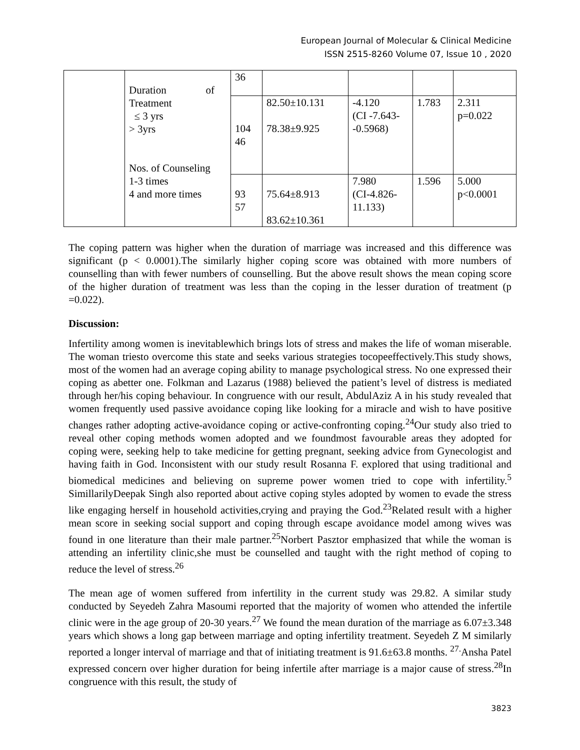European Journal of Molecular & Clinical Medicine
ISSN 2515-8260 Volume 07, Issue 10 , 2020
| | Duration of Treatment ≤ 3 yrs > 3yrs Nos. of Counseling 1-3 times 4 and more times | 36 | | | | |
| | | 104 46 | 82.50±10.131 78.38±9.925 | -4.120 (CI -7.643- -0.5968) | 1.783 | 2.311 p=0.022 |
| | | 93 57 | 75.64±8.913 83.62±10.361 | 7.980 (CI-4.826- 11.133) | 1.596 | 5.000 p<0.0001 |
The coping pattern was higher when the duration of marriage was increased and this difference was significant (p < 0.0001).The similarly higher coping score was obtained with more numbers of counselling than with fewer numbers of counselling. But the above result shows the mean coping score of the higher duration of treatment was less than the coping in the lesser duration of treatment (p =0.022).
Discussion:
Infertility among women is inevitablewhich brings lots of stress and makes the life of woman miserable. The woman triesto overcome this state and seeks various strategies tocopeeffectively.This study shows, most of the women had an average coping ability to manage psychological stress. No one expressed their coping as abetter one. Folkman and Lazarus (1988) believed the patient’s level of distress is mediated through her/his coping behaviour. In congruence with our result, AbdulAziz A in his study revealed that women frequently used passive avoidance coping like looking for a miracle and wish to have positive changes rather adopting active-avoidance coping or active-confronting coping.<sup>24</sup>Our study also tried to reveal other coping methods women adopted and we foundmost favourable areas they adopted for coping were, seeking help to take medicine for getting pregnant, seeking advice from Gynecologist and having faith in God. Inconsistent with our study result Rosanna F. explored that using traditional and biomedical medicines and believing on supreme power women tried to cope with infertility.<sup>5</sup> SimillarilyDeepak Singh also reported about active coping styles adopted by women to evade the stress like engaging herself in household activities,crying and praying the God.<sup>23</sup>Related result with a higher mean score in seeking social support and coping through escape avoidance model among wives was found in one literature than their male partner.<sup>25</sup>Norbert Pasztor emphasized that while the woman is attending an infertility clinic,she must be counselled and taught with the right method of coping to reduce the level of stress.<sup>26</sup>
The mean age of women suffered from infertility in the current study was 29.82. A similar study conducted by Seyedeh Zahra Masoumi reported that the majority of women who attended the infertile clinic were in the age group of 20-30 years.<sup>27</sup> We found the mean duration of the marriage as 6.07±3.348 years which shows a long gap between marriage and opting infertility treatment. Seyedeh Z M similarly reported a longer interval of marriage and that of initiating treatment is 91.6±63.8 months. <sup>27.</sup>Ansha Patel expressed concern over higher duration for being infertile after marriage is a major cause of stress.<sup>28</sup>In congruence with this result, the study of
3823